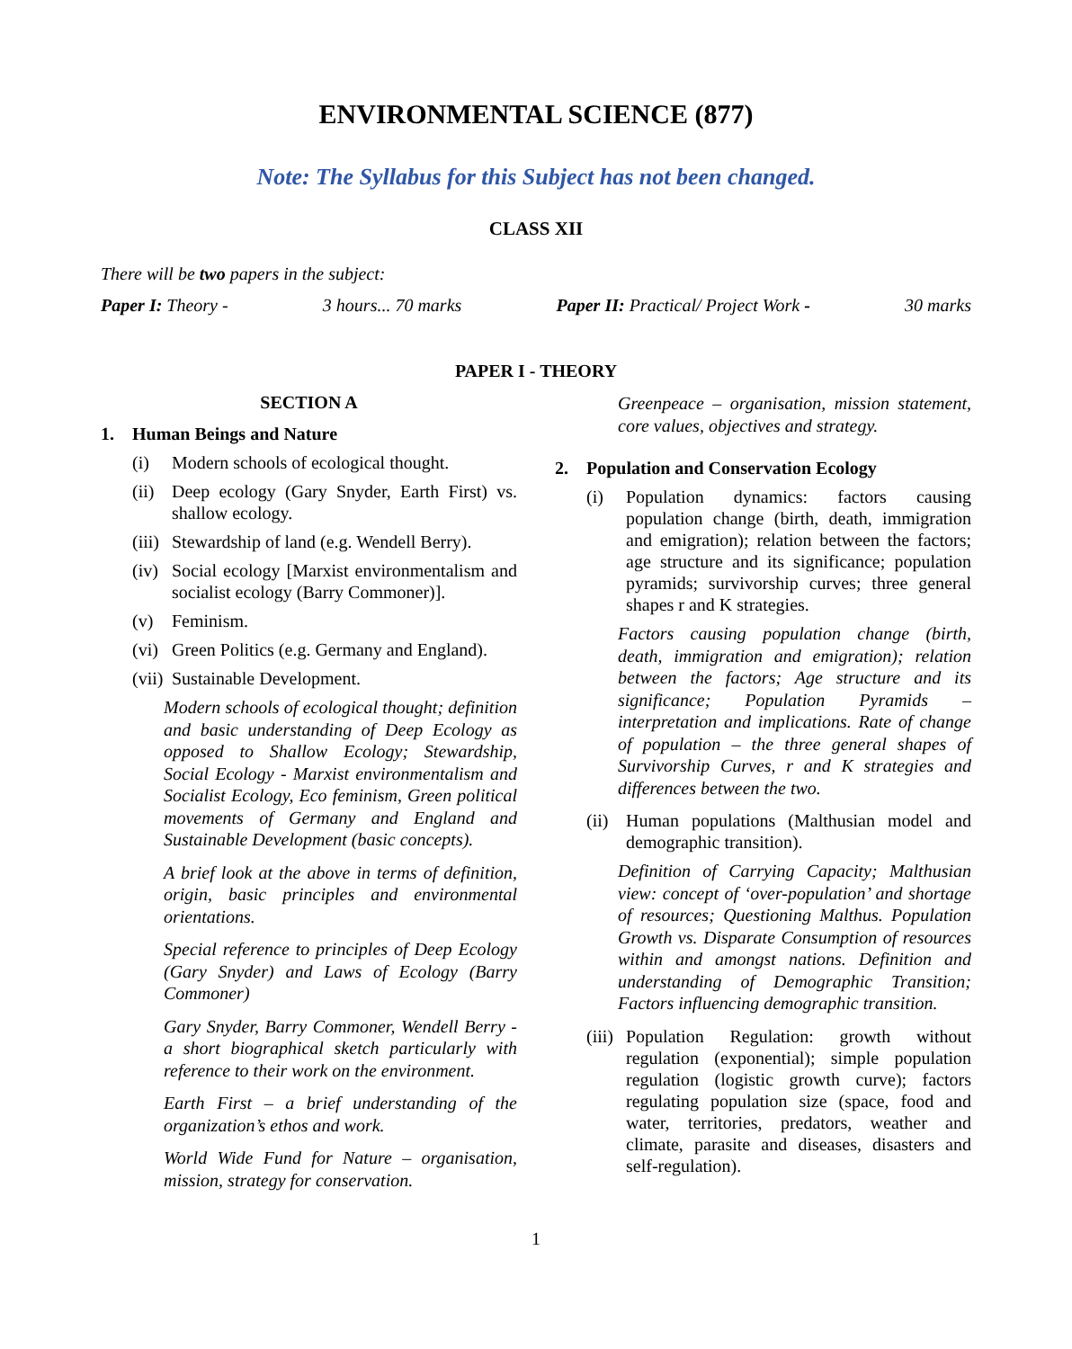ENVIRONMENTAL SCIENCE (877)
Note: The Syllabus for this Subject has not been changed.
CLASS XII
There will be two papers in the subject:
Paper I: Theory - 3 hours... 70 marks Paper II: Practical/ Project Work - 30 marks
PAPER I - THEORY
SECTION A
1. Human Beings and Nature
(i) Modern schools of ecological thought.
(ii)
Deep ecology (Gary Snyder, Earth First) vs. shallow ecology.
(iii)
Stewardship of land (e.g. Wendell Berry).
(iv)
Social ecology [Marxist environmentalism and socialist ecology (Barry Commoner)].
(v) Feminism.
(vi)
Green Politics (e.g. Germany and England).
(vii)
Sustainable Development.
Modern schools of ecological thought; definition and basic understanding of Deep Ecology as opposed to Shallow Ecology; Stewardship, Social Ecology - Marxist environmentalism and Socialist Ecology, Eco feminism, Green political movements of Germany and England and Sustainable Development (basic concepts).
A brief look at the above in terms of definition, origin, basic principles and environmental orientations.
Special reference to principles of Deep Ecology (Gary Snyder) and Laws of Ecology (Barry Commoner)
Gary Snyder, Barry Commoner, Wendell Berry - a short biographical sketch particularly with reference to their work on the environment.
Earth First – a brief understanding of the organization’s ethos and work.
World Wide Fund for Nature – organisation, mission, strategy for conservation.
Greenpeace – organisation, mission statement, core values, objectives and strategy.
2. Population and Conservation Ecology
(i) Population dynamics: factors causing population change (birth, death, immigration and emigration); relation between the factors; age structure and its significance; population pyramids; survivorship curves; three general shapes r and K strategies.
Factors causing population change (birth, death, immigration and emigration); relation between the factors; Age structure and its significance; Population Pyramids – interpretation and implications. Rate of change of population – the three general shapes of Survivorship Curves, r and K strategies and differences between the two.
(ii)
Human populations (Malthusian model and demographic transition).
Definition of Carrying Capacity; Malthusian view: concept of ‘over-population’ and shortage of resources; Questioning Malthus. Population Growth vs. Disparate Consumption of resources within and amongst nations. Definition and understanding of Demographic Transition; Factors influencing demographic transition.
(iii)
Population Regulation: growth without regulation (exponential); simple population regulation (logistic growth curve); factors regulating population size (space, food and water, territories, predators, weather and climate, parasite and diseases, disasters and self-regulation).
1